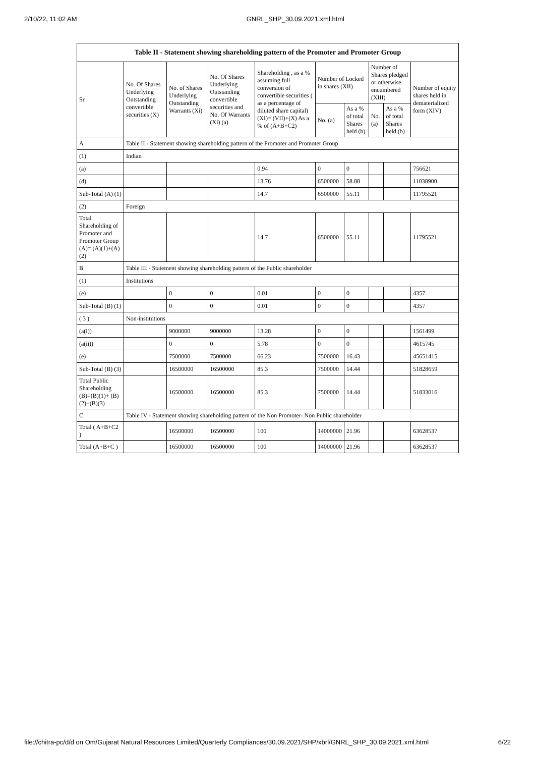2/10/22, 11:02 AM GNRL_SHP_30.09.2021.xml.html
| Table II - Statement showing shareholding pattern of the Promoter and Promoter Group | | | | | | | | | |
| --- | --- | --- | --- | --- | --- | --- | --- | --- | --- |
| Sr. | No. Of Shares Underlying Outstanding convertible securities (X) | No. of Shares Underlying Outstanding Warrants (Xi) | No. Of Shares Underlying Outstanding convertible securities and No. Of Warrants (Xi) (a) | Shareholding , as a % assuming full conversion of convertible securities ( as a percentage of diluted share capital) (XI)= (VII)+(X) As a % of (A+B+C2) | Number of Locked in shares (XII) | | Number of Shares pledged or otherwise encumbered (XIII) | | Number of equity shares held in dematerialized form (XIV) |
| | | | | | No. (a) | As a % of total Shares held (b) | No. (a) | As a % of total Shares held (b) | |
| A | Table II - Statement showing shareholding pattern of the Promoter and Promoter Group | | | | | | | | |
| (1) | Indian | | | | | | | | |
| (a) | | | | 0.94 | 0 | 0 | | | 756621 |
| (d) | | | | 13.76 | 6500000 | 58.88 | | | 11038900 |
| Sub-Total (A) (1) | | | | 14.7 | 6500000 | 55.11 | | | 11795521 |
| (2) | Foreign | | | | | | | | |
| Total Shareholding of Promoter and Promoter Group (A)= (A)(1)+(A)(2) | | | | 14.7 | 6500000 | 55.11 | | | 11795521 |
| B | Table III - Statement showing shareholding pattern of the Public shareholder | | | | | | | | |
| (1) | Institutions | | | | | | | | |
| (e) | | 0 | 0 | 0.01 | 0 | 0 | | | 4357 |
| Sub-Total (B) (1) | | 0 | 0 | 0.01 | 0 | 0 | | | 4357 |
| ( 3 ) | Non-institutions | | | | | | | | |
| (a(i)) | | 9000000 | 9000000 | 13.28 | 0 | 0 | | | 1561499 |
| (a(ii)) | | 0 | 0 | 5.78 | 0 | 0 | | | 4615745 |
| (e) | | 7500000 | 7500000 | 66.23 | 7500000 | 16.43 | | | 45651415 |
| Sub-Total (B) (3) | | 16500000 | 16500000 | 85.3 | 7500000 | 14.44 | | | 51828659 |
| Total Public Shareholding (B)=(B)(1)+ (B)(2)+(B)(3) | | 16500000 | 16500000 | 85.3 | 7500000 | 14.44 | | | 51833016 |
| C | Table IV - Statement showing shareholding pattern of the Non Promoter- Non Public shareholder | | | | | | | | |
| Total ( A+B+C2 ) | | 16500000 | 16500000 | 100 | 14000000 | 21.96 | | | 63628537 |
| Total (A+B+C ) | | 16500000 | 16500000 | 100 | 14000000 | 21.96 | | | 63628537 |
file://chitra-pc/d/d on Om/Gujarat Natural Resources Limited/Quarterly Compliances/30.09.2021/SHP/xbrl/GNRL_SHP_30.09.2021.xml.html 6/22